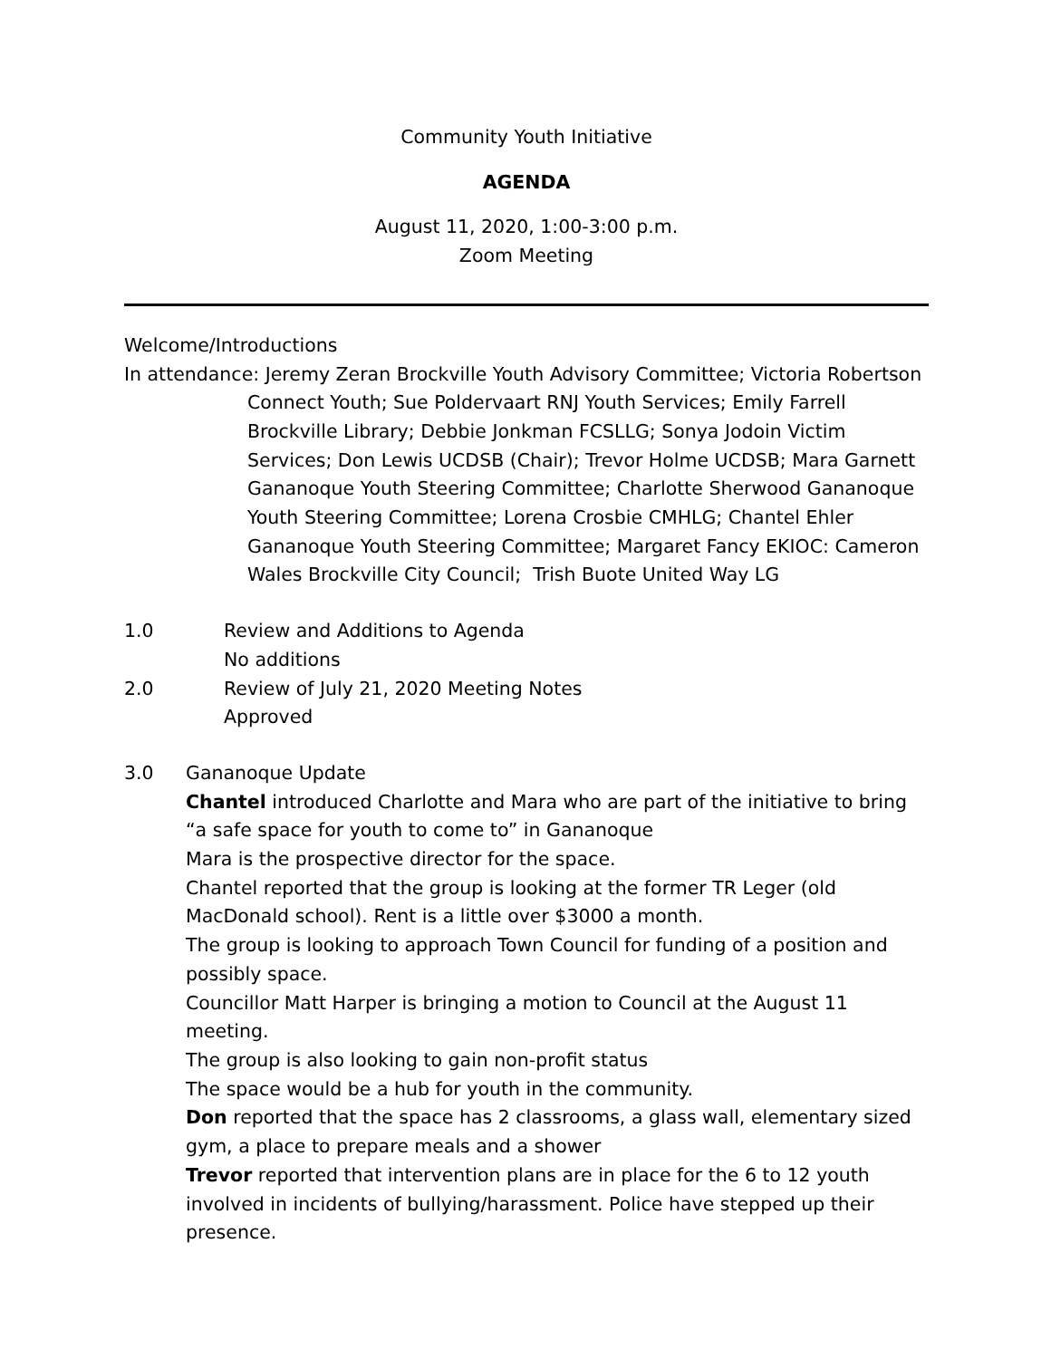Community Youth Initiative
AGENDA
August 11, 2020, 1:00-3:00 p.m.
Zoom Meeting
Welcome/Introductions
In attendance: Jeremy Zeran Brockville Youth Advisory Committee; Victoria Robertson
Connect Youth; Sue Poldervaart RNJ Youth Services; Emily Farrell Brockville Library; Debbie Jonkman FCSLLG; Sonya Jodoin Victim Services; Don Lewis UCDSB (Chair); Trevor Holme UCDSB; Mara Garnett Gananoque Youth Steering Committee; Charlotte Sherwood Gananoque Youth Steering Committee; Lorena Crosbie CMHLG; Chantel Ehler Gananoque Youth Steering Committee; Margaret Fancy EKIOC: Cameron Wales Brockville City Council; Trish Buote United Way LG
1.0 Review and Additions to Agenda
No additions
2.0 Review of July 21, 2020 Meeting Notes
Approved
3.0 Gananoque Update
Chantel introduced Charlotte and Mara who are part of the initiative to bring “a safe space for youth to come to” in Gananoque
Mara is the prospective director for the space.
Chantel reported that the group is looking at the former TR Leger (old MacDonald school). Rent is a little over $3000 a month.
The group is looking to approach Town Council for funding of a position and possibly space.
Councillor Matt Harper is bringing a motion to Council at the August 11 meeting.
The group is also looking to gain non-profit status
The space would be a hub for youth in the community.
Don reported that the space has 2 classrooms, a glass wall, elementary sized gym, a place to prepare meals and a shower
Trevor reported that intervention plans are in place for the 6 to 12 youth involved in incidents of bullying/harassment. Police have stepped up their presence.